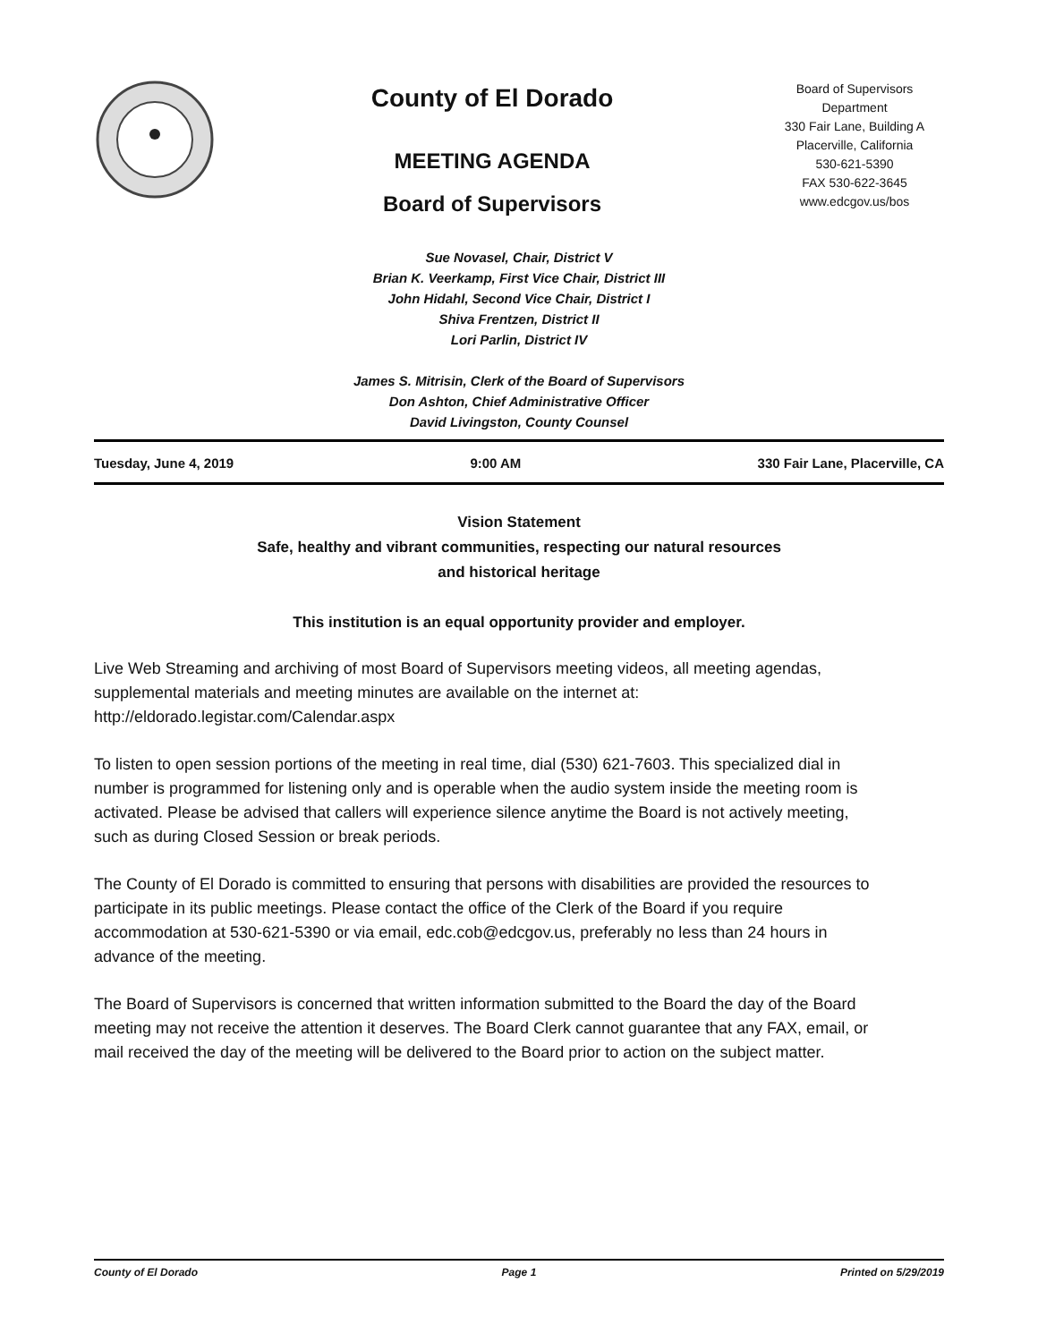County of El Dorado
MEETING AGENDA
Board of Supervisors
Board of Supervisors
Department
330 Fair Lane, Building A
Placerville, California
530-621-5390
FAX 530-622-3645
www.edcgov.us/bos
Sue Novasel, Chair, District V
Brian K. Veerkamp, First Vice Chair, District III
John Hidahl, Second Vice Chair, District I
Shiva Frentzen, District II
Lori Parlin, District IV
James S. Mitrisin, Clerk of the Board of Supervisors
Don Ashton, Chief Administrative Officer
David Livingston, County Counsel
Tuesday, June 4, 2019 9:00 AM 330 Fair Lane, Placerville, CA
Vision Statement
Safe, healthy and vibrant communities, respecting our natural resources
and historical heritage
This institution is an equal opportunity provider and employer.
Live Web Streaming and archiving of most Board of Supervisors meeting videos, all meeting agendas, supplemental materials and meeting minutes are available on the internet at: http://eldorado.legistar.com/Calendar.aspx
To listen to open session portions of the meeting in real time, dial (530) 621-7603. This specialized dial in number is programmed for listening only and is operable when the audio system inside the meeting room is activated. Please be advised that callers will experience silence anytime the Board is not actively meeting, such as during Closed Session or break periods.
The County of El Dorado is committed to ensuring that persons with disabilities are provided the resources to participate in its public meetings. Please contact the office of the Clerk of the Board if you require accommodation at 530-621-5390 or via email, edc.cob@edcgov.us, preferably no less than 24 hours in advance of the meeting.
The Board of Supervisors is concerned that written information submitted to the Board the day of the Board meeting may not receive the attention it deserves. The Board Clerk cannot guarantee that any FAX, email, or mail received the day of the meeting will be delivered to the Board prior to action on the subject matter.
County of El Dorado Page 1 Printed on 5/29/2019